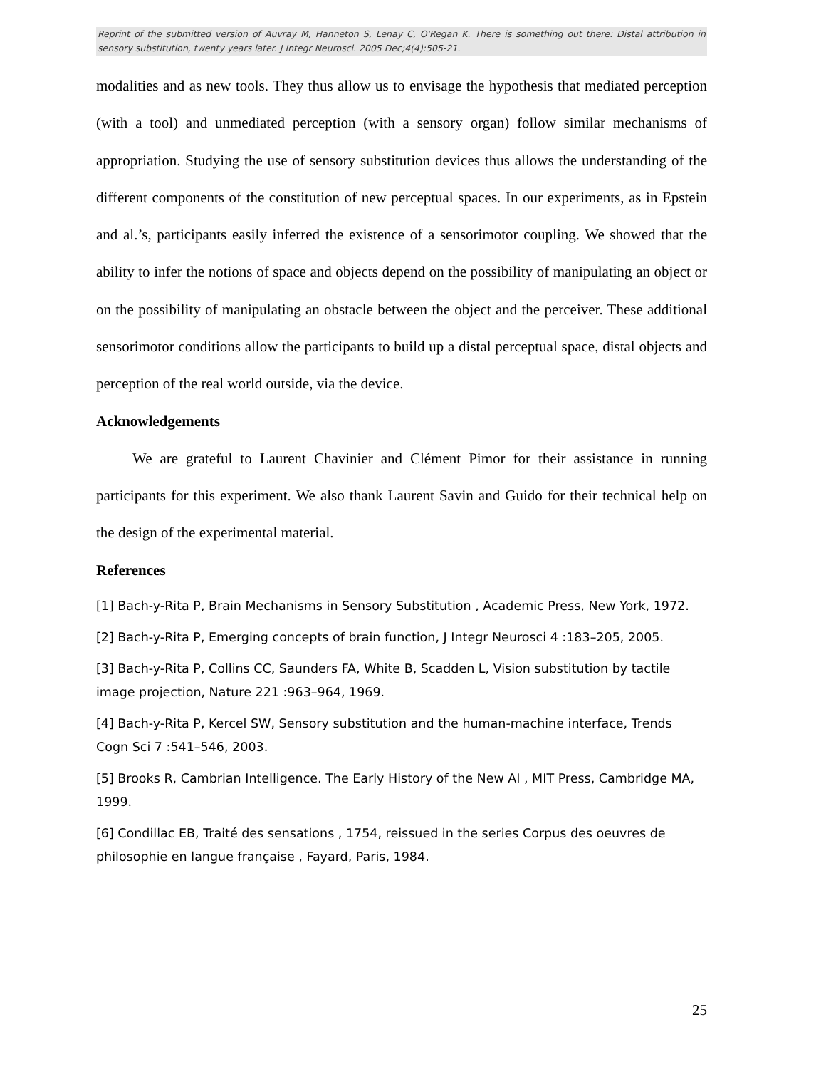Reprint of the submitted version of Auvray M, Hanneton S, Lenay C, O'Regan K. There is something out there: Distal attribution in sensory substitution, twenty years later. J Integr Neurosci. 2005 Dec;4(4):505-21.
modalities and as new tools. They thus allow us to envisage the hypothesis that mediated perception (with a tool) and unmediated perception (with a sensory organ) follow similar mechanisms of appropriation. Studying the use of sensory substitution devices thus allows the understanding of the different components of the constitution of new perceptual spaces. In our experiments, as in Epstein and al.’s, participants easily inferred the existence of a sensorimotor coupling. We showed that the ability to infer the notions of space and objects depend on the possibility of manipulating an object or on the possibility of manipulating an obstacle between the object and the perceiver. These additional sensorimotor conditions allow the participants to build up a distal perceptual space, distal objects and perception of the real world outside, via the device.
Acknowledgements
We are grateful to Laurent Chavinier and Clément Pimor for their assistance in running participants for this experiment. We also thank Laurent Savin and Guido for their technical help on the design of the experimental material.
References
[1] Bach-y-Rita P, Brain Mechanisms in Sensory Substitution , Academic Press, New York, 1972.
[2] Bach-y-Rita P, Emerging concepts of brain function, J Integr Neurosci 4 :183–205, 2005.
[3] Bach-y-Rita P, Collins CC, Saunders FA, White B, Scadden L, Vision substitution by tactile image projection, Nature 221 :963–964, 1969.
[4] Bach-y-Rita P, Kercel SW, Sensory substitution and the human-machine interface, Trends Cogn Sci 7 :541–546, 2003.
[5] Brooks R, Cambrian Intelligence. The Early History of the New AI , MIT Press, Cambridge MA, 1999.
[6] Condillac EB, Traité des sensations , 1754, reissued in the series Corpus des oeuvres de philosophie en langue française , Fayard, Paris, 1984.
25